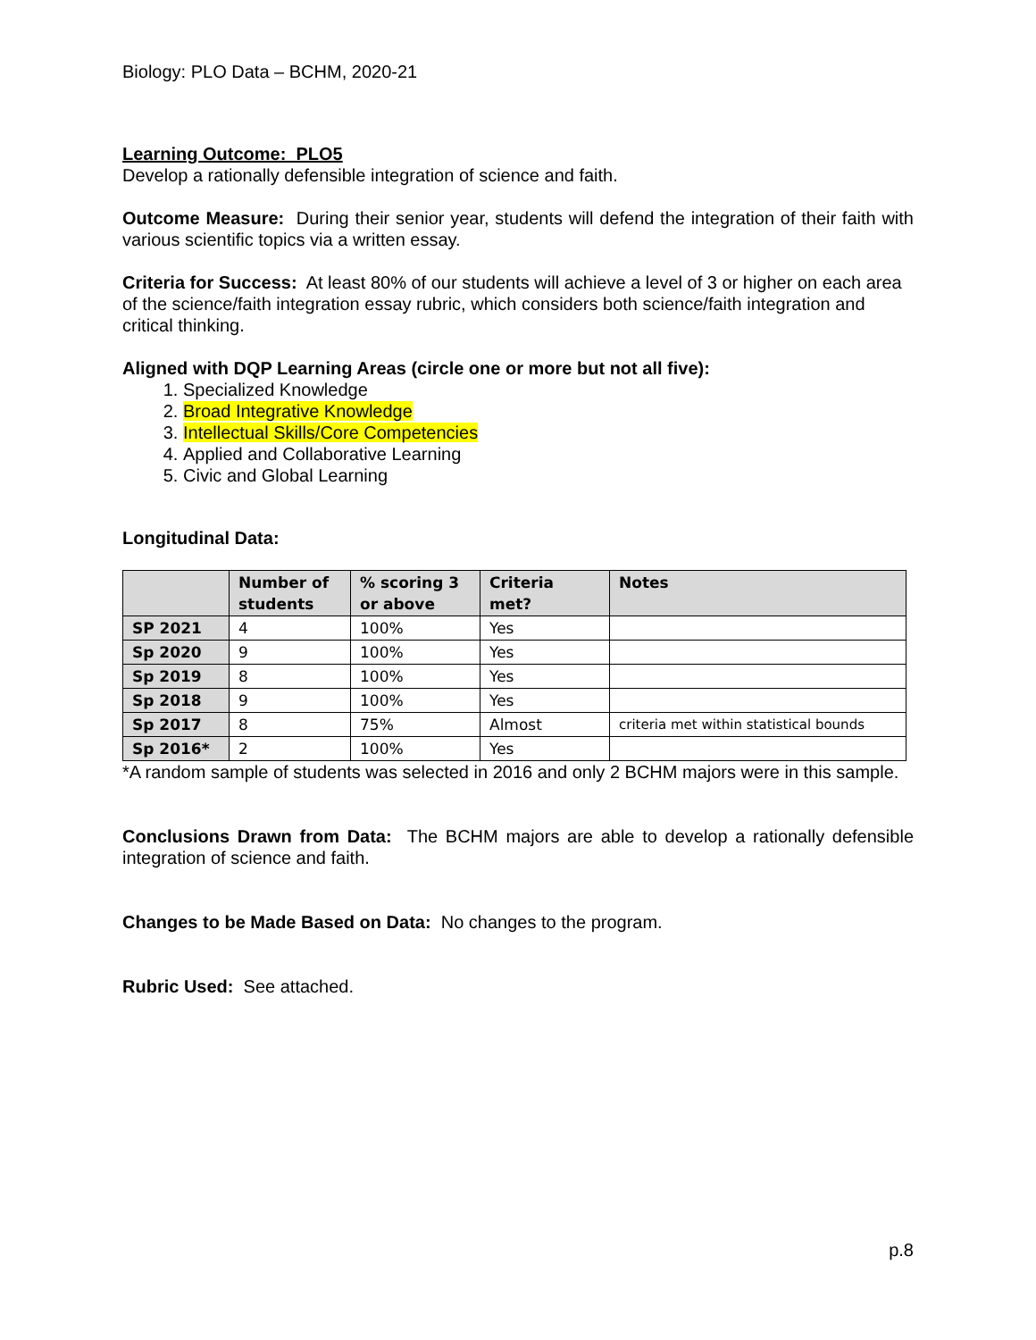Biology: PLO Data – BCHM, 2020-21
Learning Outcome: PLO5
Develop a rationally defensible integration of science and faith.
Outcome Measure: During their senior year, students will defend the integration of their faith with various scientific topics via a written essay.
Criteria for Success: At least 80% of our students will achieve a level of 3 or higher on each area of the science/faith integration essay rubric, which considers both science/faith integration and critical thinking.
Aligned with DQP Learning Areas (circle one or more but not all five):
1. Specialized Knowledge
2. Broad Integrative Knowledge
3. Intellectual Skills/Core Competencies
4. Applied and Collaborative Learning
5. Civic and Global Learning
Longitudinal Data:
| | Number of students | % scoring 3 or above | Criteria met? | Notes |
| --- | --- | --- | --- | --- |
| SP 2021 | 4 | 100% | Yes | |
| Sp 2020 | 9 | 100% | Yes | |
| Sp 2019 | 8 | 100% | Yes | |
| Sp 2018 | 9 | 100% | Yes | |
| Sp 2017 | 8 | 75% | Almost | criteria met within statistical bounds |
| Sp 2016* | 2 | 100% | Yes | |
*A random sample of students was selected in 2016 and only 2 BCHM majors were in this sample.
Conclusions Drawn from Data: The BCHM majors are able to develop a rationally defensible integration of science and faith.
Changes to be Made Based on Data: No changes to the program.
Rubric Used: See attached.
p.8